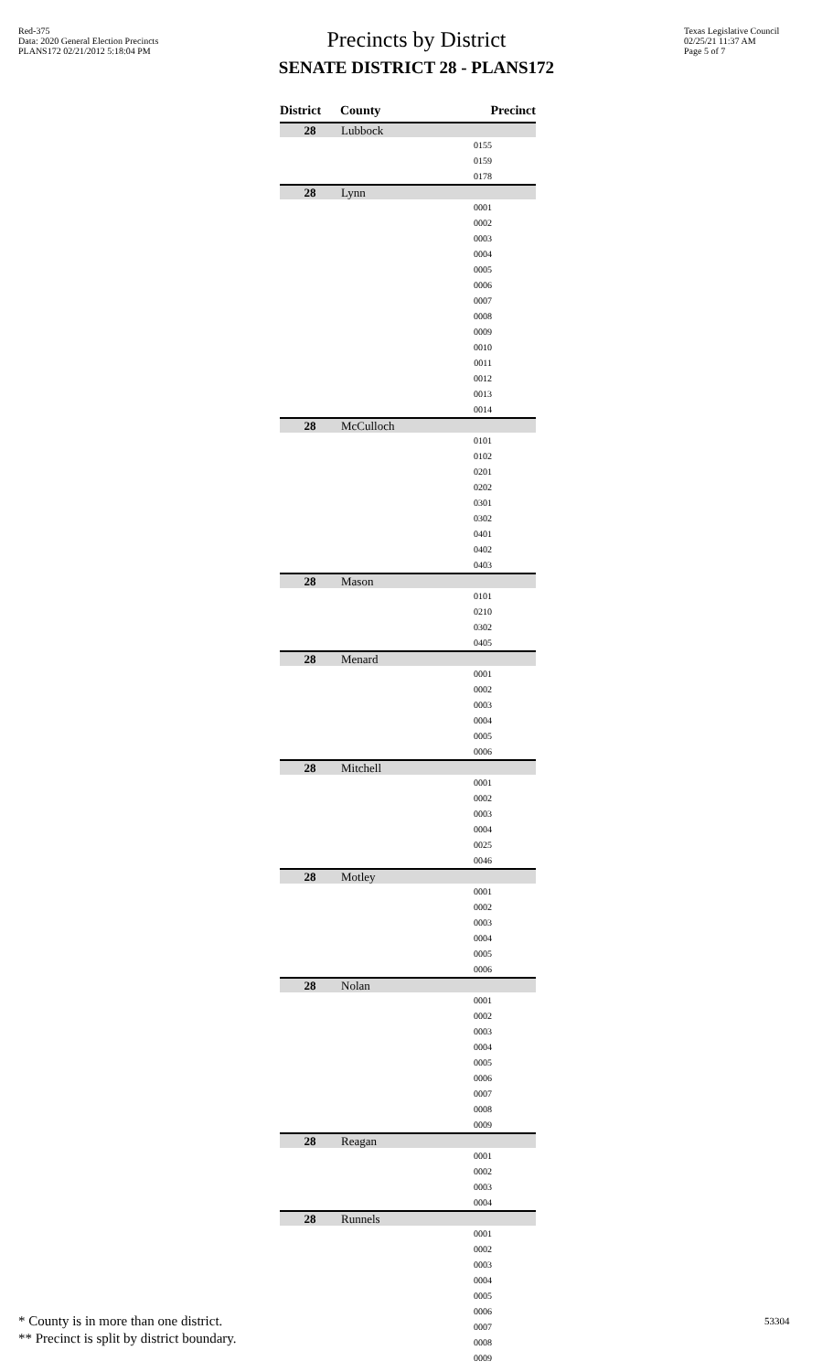Red-375
Data: 2020 General Election Precincts
PLANS172 02/21/2012 5:18:04 PM
Texas Legislative Council
02/25/21 11:37 AM
Page 5 of 7
Precincts by District
SENATE DISTRICT 28 - PLANS172
| District | County | Precinct |
| --- | --- | --- |
| 28 | Lubbock | |
| | | 0155 |
| | | 0159 |
| | | 0178 |
| 28 | Lynn | |
| | | 0001 |
| | | 0002 |
| | | 0003 |
| | | 0004 |
| | | 0005 |
| | | 0006 |
| | | 0007 |
| | | 0008 |
| | | 0009 |
| | | 0010 |
| | | 0011 |
| | | 0012 |
| | | 0013 |
| | | 0014 |
| 28 | McCulloch | |
| | | 0101 |
| | | 0102 |
| | | 0201 |
| | | 0202 |
| | | 0301 |
| | | 0302 |
| | | 0401 |
| | | 0402 |
| | | 0403 |
| 28 | Mason | |
| | | 0101 |
| | | 0210 |
| | | 0302 |
| | | 0405 |
| 28 | Menard | |
| | | 0001 |
| | | 0002 |
| | | 0003 |
| | | 0004 |
| | | 0005 |
| | | 0006 |
| 28 | Mitchell | |
| | | 0001 |
| | | 0002 |
| | | 0003 |
| | | 0004 |
| | | 0025 |
| | | 0046 |
| 28 | Motley | |
| | | 0001 |
| | | 0002 |
| | | 0003 |
| | | 0004 |
| | | 0005 |
| | | 0006 |
| 28 | Nolan | |
| | | 0001 |
| | | 0002 |
| | | 0003 |
| | | 0004 |
| | | 0005 |
| | | 0006 |
| | | 0007 |
| | | 0008 |
| | | 0009 |
| 28 | Reagan | |
| | | 0001 |
| | | 0002 |
| | | 0003 |
| | | 0004 |
| 28 | Runnels | |
| | | 0001 |
| | | 0002 |
| | | 0003 |
| | | 0004 |
| | | 0005 |
| | | 0006 |
| | | 0007 |
| | | 0008 |
| | | 0009 |
* County is in more than one district.
** Precinct is split by district boundary.
53304